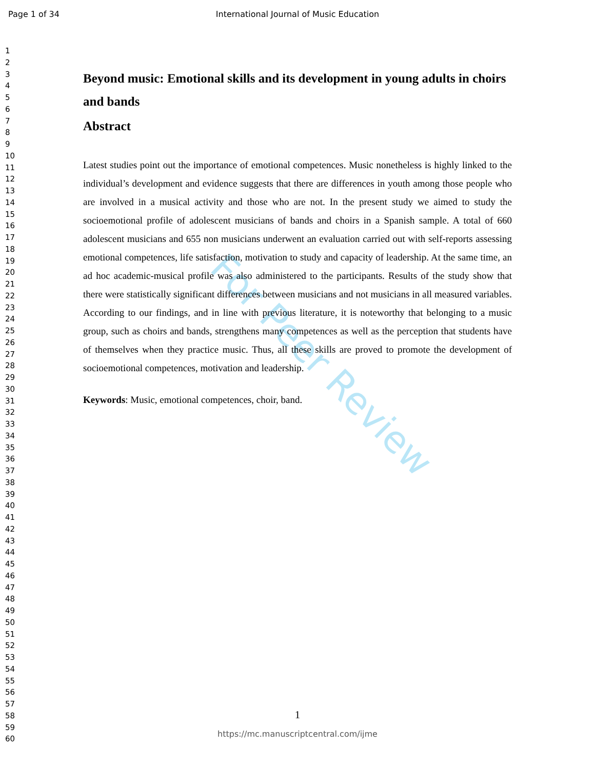Page 1 of 34 International Journal of Music Education
1
2
3
4
5
6
7
8
9
10
11
12
13
14
15
16
17
18
19
20
21
22
23
24
25
26
27
28
29
30
31
32
33
34
35
36
37
38
39
40
41
42
43
44
45
46
47
48
49
50
51
52
53
54
55
56
57
58
59
60
For Peer Review
Beyond music: Emotional skills and its development in young adults in choirs and bands
Abstract
Latest studies point out the importance of emotional competences. Music nonetheless is highly linked to the individual’s development and evidence suggests that there are differences in youth among those people who are involved in a musical activity and those who are not. In the present study we aimed to study the socioemotional profile of adolescent musicians of bands and choirs in a Spanish sample. A total of 660 adolescent musicians and 655 non musicians underwent an evaluation carried out with self-reports assessing emotional competences, life satisfaction, motivation to study and capacity of leadership. At the same time, an ad hoc academic-musical profile was also administered to the participants. Results of the study show that there were statistically significant differences between musicians and not musicians in all measured variables. According to our findings, and in line with previous literature, it is noteworthy that belonging to a music group, such as choirs and bands, strengthens many competences as well as the perception that students have of themselves when they practice music. Thus, all these skills are proved to promote the development of socioemotional competences, motivation and leadership.
Keywords: Music, emotional competences, choir, band.
1
https://mc.manuscriptcentral.com/ijme